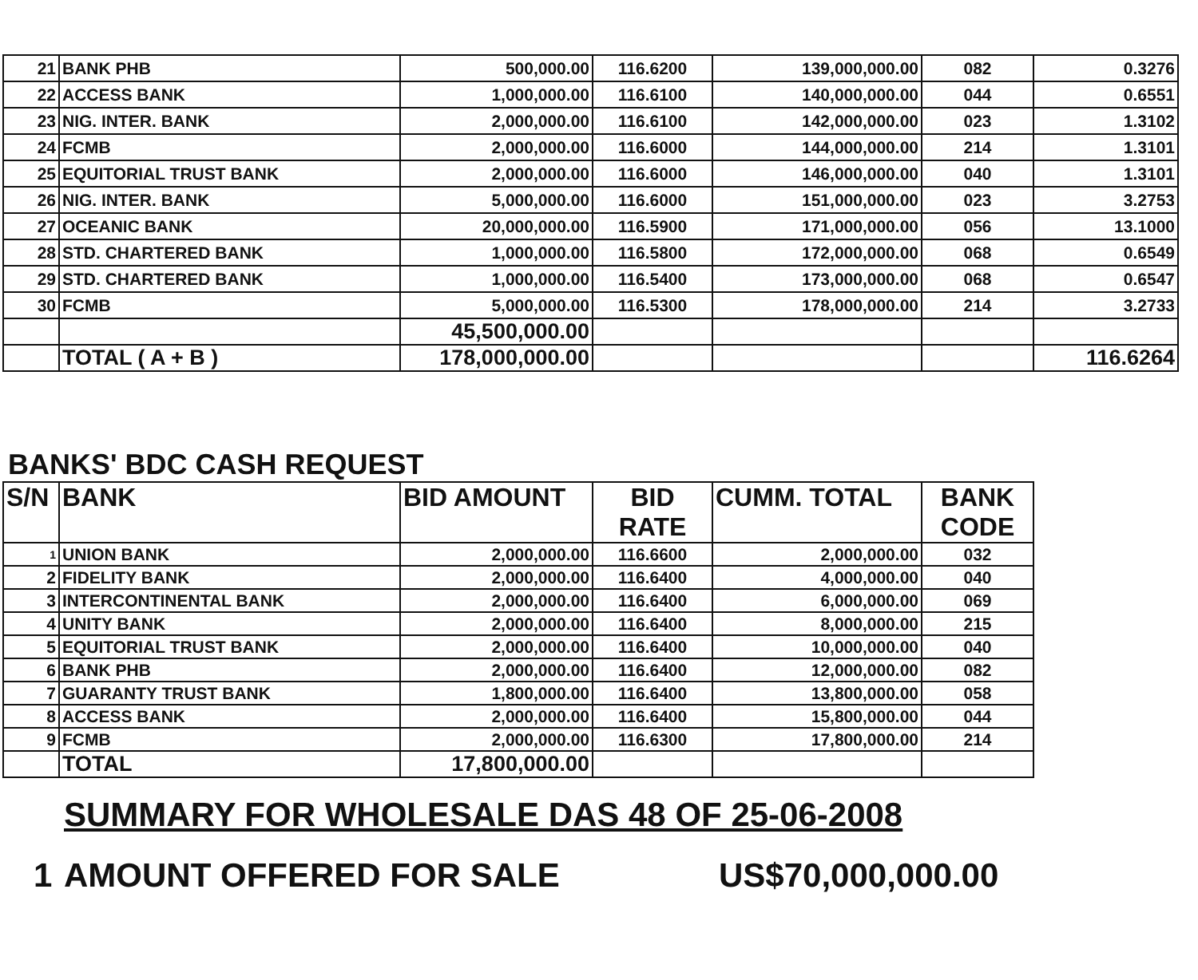| 21 | BANK PHB | 500,000.00 | 116.6200 | 139,000,000.00 | 082 | 0.3276 |
| 22 | ACCESS BANK | 1,000,000.00 | 116.6100 | 140,000,000.00 | 044 | 0.6551 |
| 23 | NIG. INTER. BANK | 2,000,000.00 | 116.6100 | 142,000,000.00 | 023 | 1.3102 |
| 24 | FCMB | 2,000,000.00 | 116.6000 | 144,000,000.00 | 214 | 1.3101 |
| 25 | EQUITORIAL TRUST BANK | 2,000,000.00 | 116.6000 | 146,000,000.00 | 040 | 1.3101 |
| 26 | NIG. INTER. BANK | 5,000,000.00 | 116.6000 | 151,000,000.00 | 023 | 3.2753 |
| 27 | OCEANIC BANK | 20,000,000.00 | 116.5900 | 171,000,000.00 | 056 | 13.1000 |
| 28 | STD. CHARTERED BANK | 1,000,000.00 | 116.5800 | 172,000,000.00 | 068 | 0.6549 |
| 29 | STD. CHARTERED BANK | 1,000,000.00 | 116.5400 | 173,000,000.00 | 068 | 0.6547 |
| 30 | FCMB | 5,000,000.00 | 116.5300 | 178,000,000.00 | 214 | 3.2733 |
| | | 45,500,000.00 | | | | |
| | TOTAL ( A + B ) | 178,000,000.00 | | | | 116.6264 |
BANKS' BDC CASH REQUEST
| S/N | BANK | BID AMOUNT | BID RATE | CUMM. TOTAL | BANK CODE |
| --- | --- | --- | --- | --- | --- |
| 1 | UNION BANK | 2,000,000.00 | 116.6600 | 2,000,000.00 | 032 |
| 2 | FIDELITY BANK | 2,000,000.00 | 116.6400 | 4,000,000.00 | 040 |
| 3 | INTERCONTINENTAL BANK | 2,000,000.00 | 116.6400 | 6,000,000.00 | 069 |
| 4 | UNITY BANK | 2,000,000.00 | 116.6400 | 8,000,000.00 | 215 |
| 5 | EQUITORIAL TRUST BANK | 2,000,000.00 | 116.6400 | 10,000,000.00 | 040 |
| 6 | BANK PHB | 2,000,000.00 | 116.6400 | 12,000,000.00 | 082 |
| 7 | GUARANTY TRUST BANK | 1,800,000.00 | 116.6400 | 13,800,000.00 | 058 |
| 8 | ACCESS BANK | 2,000,000.00 | 116.6400 | 15,800,000.00 | 044 |
| 9 | FCMB | 2,000,000.00 | 116.6300 | 17,800,000.00 | 214 |
| | TOTAL | 17,800,000.00 | | | |
SUMMARY FOR WHOLESALE DAS 48 OF 25-06-2008
1 AMOUNT OFFERED FOR SALE US$70,000,000.00